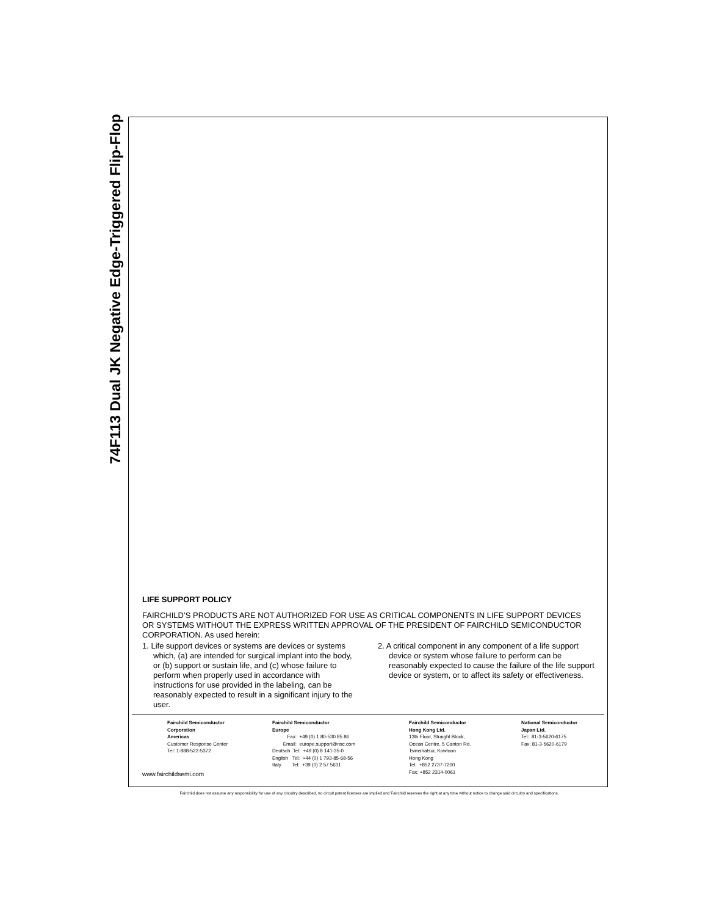74F113 Dual JK Negative Edge-Triggered Flip-Flop
LIFE SUPPORT POLICY
FAIRCHILD’S PRODUCTS ARE NOT AUTHORIZED FOR USE AS CRITICAL COMPONENTS IN LIFE SUPPORT DEVICES OR SYSTEMS WITHOUT THE EXPRESS WRITTEN APPROVAL OF THE PRESIDENT OF FAIRCHILD SEMICONDUCTOR CORPORATION. As used herein:
1. Life support devices or systems are devices or systems which, (a) are intended for surgical implant into the body, or (b) support or sustain life, and (c) whose failure to perform when properly used in accordance with instructions for use provided in the labeling, can be reasonably expected to result in a significant injury to the user.
2. A critical component in any component of a life support device or system whose failure to perform can be reasonably expected to cause the failure of the life support device or system, or to affect its safety or effectiveness.
Fairchild Semiconductor Corporation Americas Customer Response Center Tel: 1-888-522-5372
Fairchild Semiconductor Europe Fax: +49 (0) 1 80-530 85 86 Email: europe.support@nsc.com Deutsch Tel: +49 (0) 8 141-35-0 English Tel: +44 (0) 1 793-85-68-56 Italy Tel: +39 (0) 2 57 5631
Fairchild Semiconductor Hong Kong Ltd. 13th Floor, Straight Block, Ocean Centre, 5 Canton Rd. Tsimshatsui, Kowloon Hong Kong Tel: +852 2737-7200 Fax: +852 2314-0061
National Semiconductor Japan Ltd. Tel: 81-3-5620-6175 Fax: 81-3-5620-6179
www.fairchildsemi.com
Fairchild does not assume any responsibility for use of any circuitry described, no circuit patent licenses are implied and Fairchild reserves the right at any time without notice to change said circuitry and specifications.